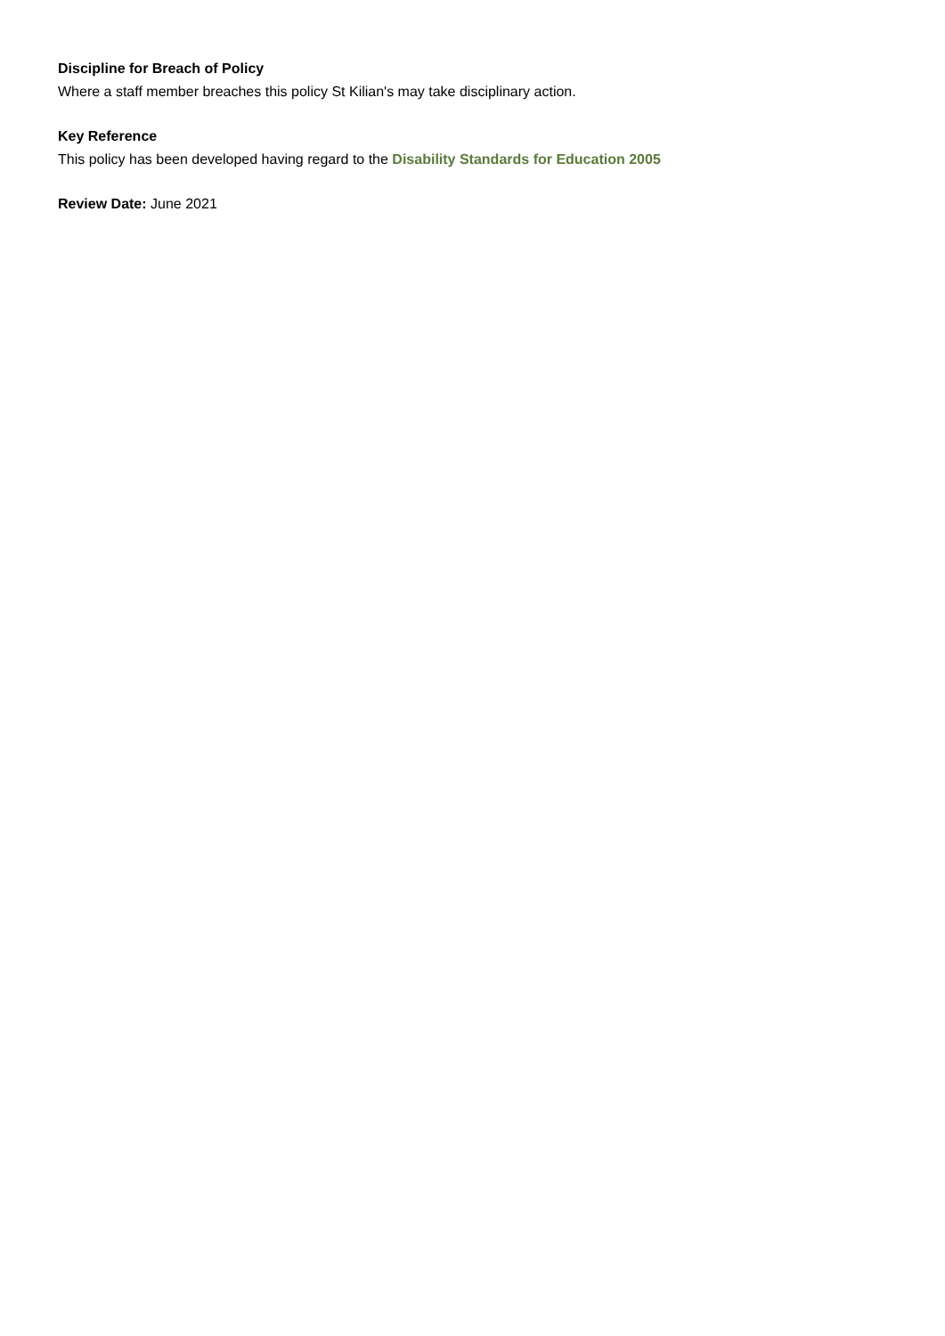Discipline for Breach of Policy
Where a staff member breaches this policy St Kilian's may take disciplinary action.
Key Reference
This policy has been developed having regard to the Disability Standards for Education 2005
Review Date: June 2021